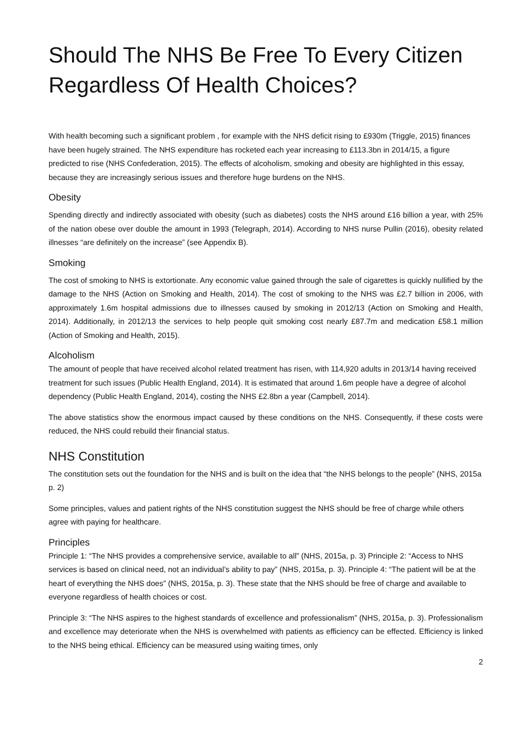Should The NHS Be Free To Every Citizen Regardless Of Health Choices?
With health becoming such a significant problem , for example with the NHS deficit rising to £930m (Triggle, 2015) finances have been hugely strained. The NHS expenditure has rocketed each year increasing to £113.3bn in 2014/15, a figure predicted to rise (NHS Confederation, 2015). The effects of alcoholism, smoking and obesity are highlighted in this essay, because they are increasingly serious issues and therefore huge burdens on the NHS.
Obesity
Spending directly and indirectly associated with obesity (such as diabetes) costs the NHS around £16 billion a year, with 25% of the nation obese over double the amount in 1993 (Telegraph, 2014). According to NHS nurse Pullin (2016), obesity related illnesses “are definitely on the increase” (see Appendix B).
Smoking
The cost of smoking to NHS is extortionate. Any economic value gained through the sale of cigarettes is quickly nullified by the damage to the NHS (Action on Smoking and Health, 2014). The cost of smoking to the NHS was £2.7 billion in 2006, with approximately 1.6m hospital admissions due to illnesses caused by smoking in 2012/13 (Action on Smoking and Health, 2014). Additionally, in 2012/13 the services to help people quit smoking cost nearly £87.7m and medication £58.1 million (Action of Smoking and Health, 2015).
Alcoholism
The amount of people that have received alcohol related treatment has risen, with 114,920 adults in 2013/14 having received treatment for such issues (Public Health England, 2014). It is estimated that around 1.6m people have a degree of alcohol dependency (Public Health England, 2014), costing the NHS £2.8bn a year (Campbell, 2014).
The above statistics show the enormous impact caused by these conditions on the NHS. Consequently, if these costs were reduced, the NHS could rebuild their financial status.
NHS Constitution
The constitution sets out the foundation for the NHS and is built on the idea that “the NHS belongs to the people” (NHS, 2015a p. 2)
Some principles, values and patient rights of the NHS constitution suggest the NHS should be free of charge while others agree with paying for healthcare.
Principles
Principle 1: “The NHS provides a comprehensive service, available to all” (NHS, 2015a, p. 3) Principle 2: “Access to NHS services is based on clinical need, not an individual’s ability to pay” (NHS, 2015a, p. 3). Principle 4: “The patient will be at the heart of everything the NHS does” (NHS, 2015a, p. 3). These state that the NHS should be free of charge and available to everyone regardless of health choices or cost.
Principle 3: “The NHS aspires to the highest standards of excellence and professionalism” (NHS, 2015a, p. 3). Professionalism and excellence may deteriorate when the NHS is overwhelmed with patients as efficiency can be effected. Efficiency is linked to the NHS being ethical. Efficiency can be measured using waiting times, only
2